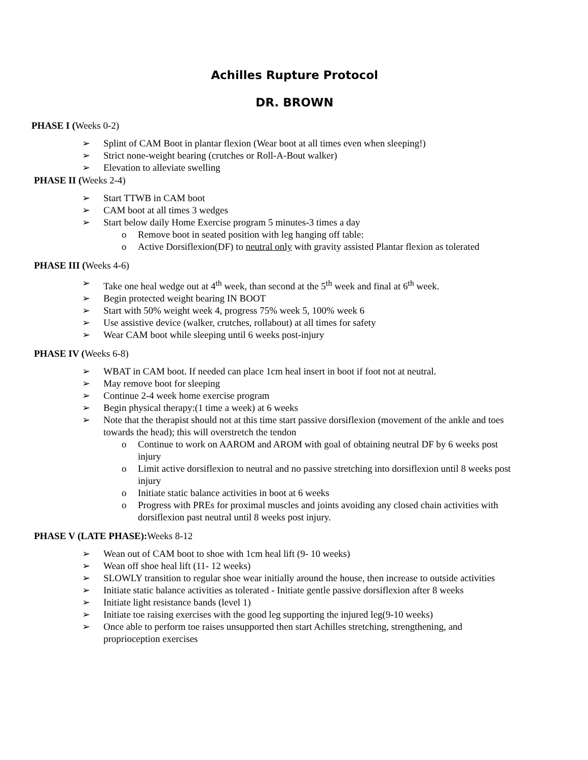Achilles Rupture Protocol
DR. BROWN
PHASE I (Weeks 0-2)
➢ Splint of CAM Boot in plantar flexion (Wear boot at all times even when sleeping!)
➢ Strict none-weight bearing (crutches or Roll-A-Bout walker)
➢ Elevation to alleviate swelling
PHASE II (Weeks 2-4)
➢ Start TTWB in CAM boot
➢ CAM boot at all times 3 wedges
➢ Start below daily Home Exercise program 5 minutes-3 times a day
o Remove boot in seated position with leg hanging off table:
o Active Dorsiflexion(DF) to neutral only with gravity assisted Plantar flexion as tolerated
PHASE III (Weeks 4-6)
➢ Take one heal wedge out at 4<sup>th</sup> week, than second at the 5<sup>th</sup> week and final at 6<sup>th</sup> week.
➢ Begin protected weight bearing IN BOOT
➢ Start with 50% weight week 4, progress 75% week 5, 100% week 6
➢ Use assistive device (walker, crutches, rollabout) at all times for safety
➢ Wear CAM boot while sleeping until 6 weeks post-injury
PHASE IV (Weeks 6-8)
➢ WBAT in CAM boot. If needed can place 1cm heal insert in boot if foot not at neutral.
➢ May remove boot for sleeping
➢ Continue 2-4 week home exercise program
➢ Begin physical therapy:(1 time a week) at 6 weeks
➢ Note that the therapist should not at this time start passive dorsiflexion (movement of the ankle and toes towards the head); this will overstretch the tendon
o Continue to work on AAROM and AROM with goal of obtaining neutral DF by 6 weeks post injury
o Limit active dorsiflexion to neutral and no passive stretching into dorsiflexion until 8 weeks post injury
o Initiate static balance activities in boot at 6 weeks
o Progress with PREs for proximal muscles and joints avoiding any closed chain activities with dorsiflexion past neutral until 8 weeks post injury.
PHASE V (LATE PHASE): Weeks 8-12
➢ Wean out of CAM boot to shoe with 1cm heal lift (9- 10 weeks)
➢ Wean off shoe heal lift (11- 12 weeks)
➢ SLOWLY transition to regular shoe wear initially around the house, then increase to outside activities
➢ Initiate static balance activities as tolerated - Initiate gentle passive dorsiflexion after 8 weeks
➢ Initiate light resistance bands (level 1)
➢ Initiate toe raising exercises with the good leg supporting the injured leg(9-10 weeks)
➢ Once able to perform toe raises unsupported then start Achilles stretching, strengthening, and proprioception exercises